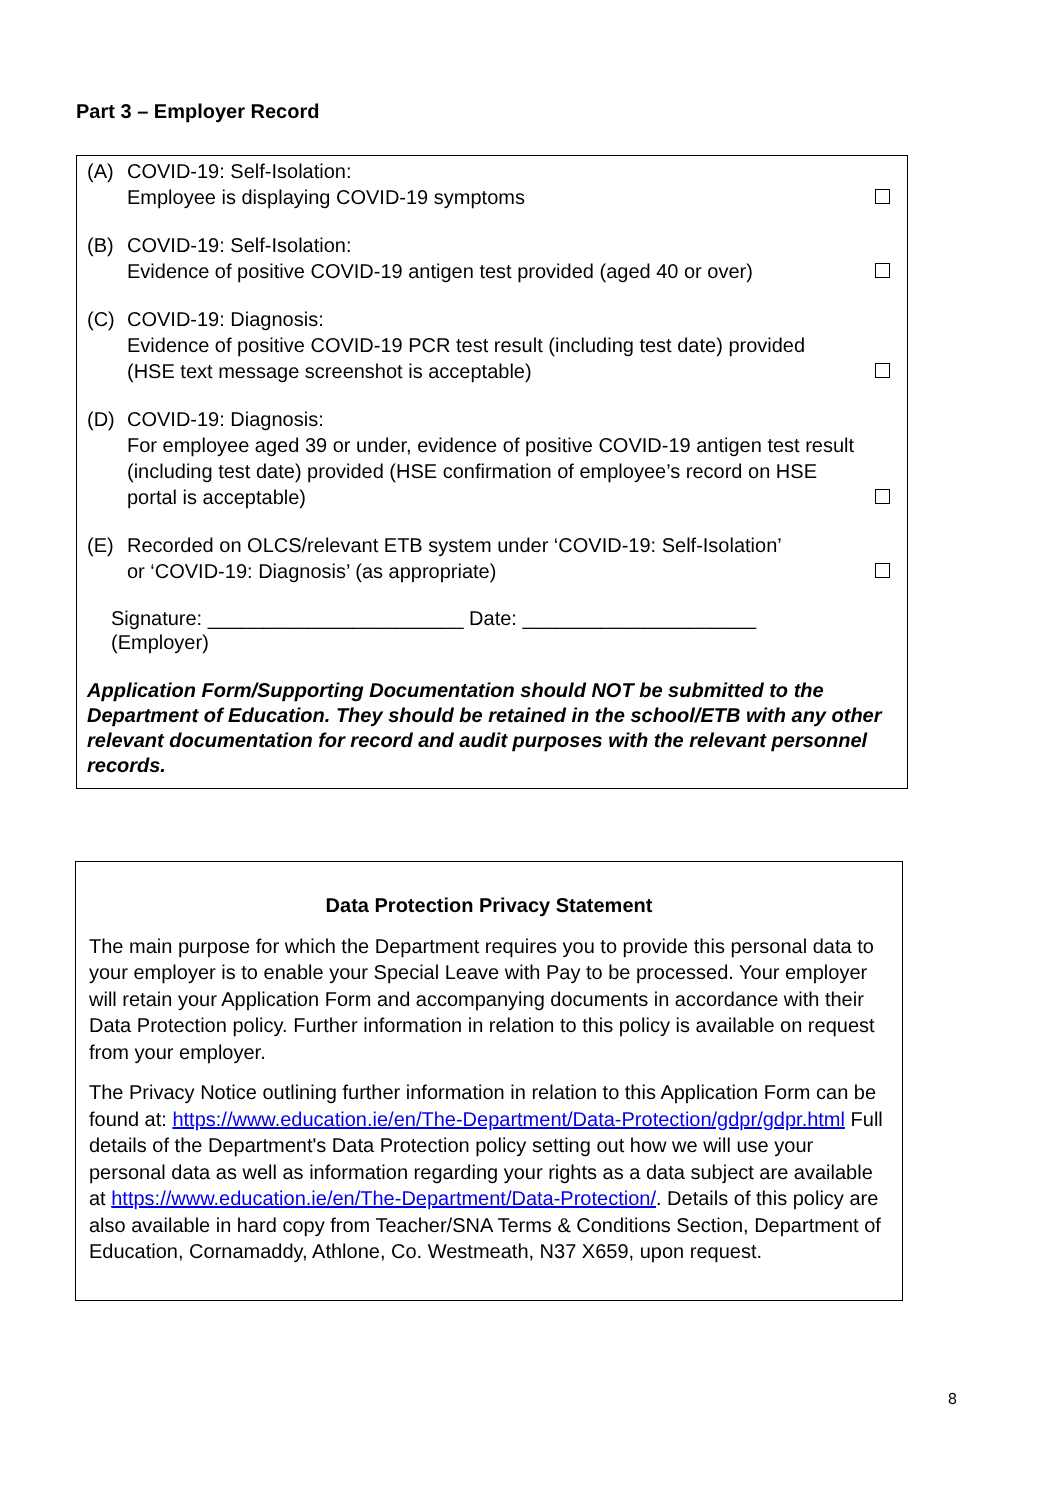Part 3 – Employer Record
(A) COVID-19: Self-Isolation:
Employee is displaying COVID-19 symptoms
(B) COVID-19: Self-Isolation:
Evidence of positive COVID-19 antigen test provided (aged 40 or over)
(C) COVID-19: Diagnosis:
Evidence of positive COVID-19 PCR test result (including test date) provided
(HSE text message screenshot is acceptable)
(D) COVID-19: Diagnosis:
For employee aged 39 or under, evidence of positive COVID-19 antigen test result (including test date) provided (HSE confirmation of employee’s record on HSE portal is acceptable)
(E) Recorded on OLCS/relevant ETB system under ‘COVID-19: Self-Isolation’
or ‘COVID-19: Diagnosis’ (as appropriate)
Signature: _______________________ Date: _____________________
(Employer)
Application Form/Supporting Documentation should NOT be submitted to the Department of Education. They should be retained in the school/ETB with any other relevant documentation for record and audit purposes with the relevant personnel records.
Data Protection Privacy Statement
The main purpose for which the Department requires you to provide this personal data to your employer is to enable your Special Leave with Pay to be processed. Your employer will retain your Application Form and accompanying documents in accordance with their Data Protection policy. Further information in relation to this policy is available on request from your employer.
The Privacy Notice outlining further information in relation to this Application Form can be found at: https://www.education.ie/en/The-Department/Data-Protection/gdpr/gdpr.html Full details of the Department's Data Protection policy setting out how we will use your personal data as well as information regarding your rights as a data subject are available at https://www.education.ie/en/The-Department/Data-Protection/. Details of this policy are also available in hard copy from Teacher/SNA Terms & Conditions Section, Department of Education, Cornamaddy, Athlone, Co. Westmeath, N37 X659, upon request.
8